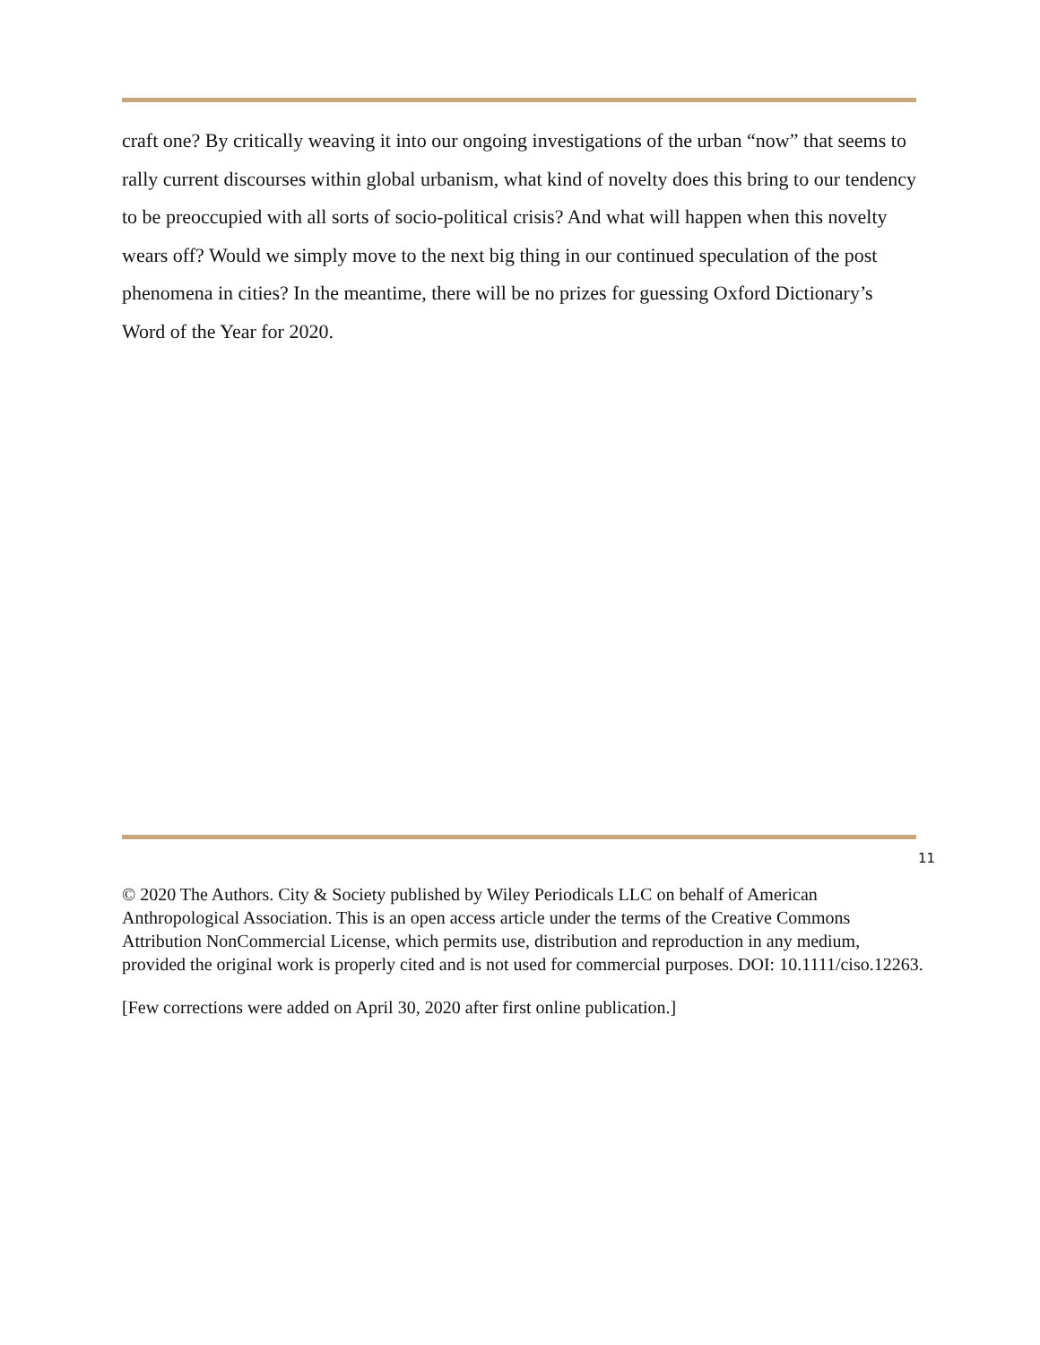craft one? By critically weaving it into our ongoing investigations of the urban “now” that seems to rally current discourses within global urbanism, what kind of novelty does this bring to our tendency to be preoccupied with all sorts of socio-political crisis? And what will happen when this novelty wears off? Would we simply move to the next big thing in our continued speculation of the post phenomena in cities? In the meantime, there will be no prizes for guessing Oxford Dictionary’s Word of the Year for 2020.
11
© 2020 The Authors. City & Society published by Wiley Periodicals LLC on behalf of American Anthropological Association. This is an open access article under the terms of the Creative Commons Attribution NonCommercial License, which permits use, distribution and reproduction in any medium, provided the original work is properly cited and is not used for commercial purposes. DOI: 10.1111/ciso.12263.
[Few corrections were added on April 30, 2020 after first online publication.]